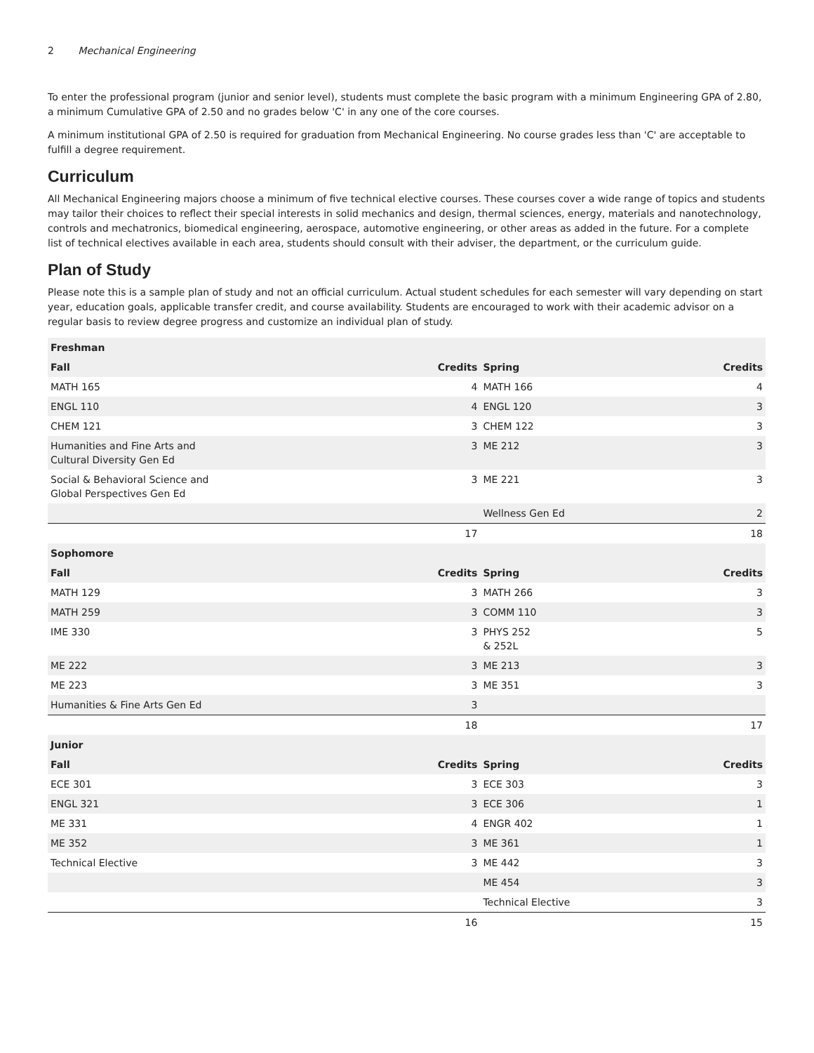2 Mechanical Engineering
To enter the professional program (junior and senior level), students must complete the basic program with a minimum Engineering GPA of 2.80, a minimum Cumulative GPA of 2.50 and no grades below 'C' in any one of the core courses.
A minimum institutional GPA of 2.50 is required for graduation from Mechanical Engineering. No course grades less than 'C' are acceptable to fulfill a degree requirement.
Curriculum
All Mechanical Engineering majors choose a minimum of five technical elective courses. These courses cover a wide range of topics and students may tailor their choices to reflect their special interests in solid mechanics and design, thermal sciences, energy, materials and nanotechnology, controls and mechatronics, biomedical engineering, aerospace, automotive engineering, or other areas as added in the future. For a complete list of technical electives available in each area, students should consult with their adviser, the department, or the curriculum guide.
Plan of Study
Please note this is a sample plan of study and not an official curriculum. Actual student schedules for each semester will vary depending on start year, education goals, applicable transfer credit, and course availability. Students are encouraged to work with their academic advisor on a regular basis to review degree progress and customize an individual plan of study.
| Freshman | | | |
| --- | --- | --- | --- |
| Fall | Credits | Spring | Credits |
| MATH 165 | 4 | MATH 166 | 4 |
| ENGL 110 | 4 | ENGL 120 | 3 |
| CHEM 121 | 3 | CHEM 122 | 3 |
| Humanities and Fine Arts and Cultural Diversity Gen Ed | 3 | ME 212 | 3 |
| Social & Behavioral Science and Global Perspectives Gen Ed | 3 | ME 221 | 3 |
| | | Wellness Gen Ed | 2 |
| | 17 | | 18 |
| Sophomore | | | |
| Fall | Credits | Spring | Credits |
| MATH 129 | 3 | MATH 266 | 3 |
| MATH 259 | 3 | COMM 110 | 3 |
| IME 330 | 3 | PHYS 252 & 252L | 5 |
| ME 222 | 3 | ME 213 | 3 |
| ME 223 | 3 | ME 351 | 3 |
| Humanities & Fine Arts Gen Ed | 3 | | |
| | 18 | | 17 |
| Junior | | | |
| Fall | Credits | Spring | Credits |
| ECE 301 | 3 | ECE 303 | 3 |
| ENGL 321 | 3 | ECE 306 | 1 |
| ME 331 | 4 | ENGR 402 | 1 |
| ME 352 | 3 | ME 361 | 1 |
| Technical Elective | 3 | ME 442 | 3 |
| | | ME 454 | 3 |
| | | Technical Elective | 3 |
| | 16 | | 15 |